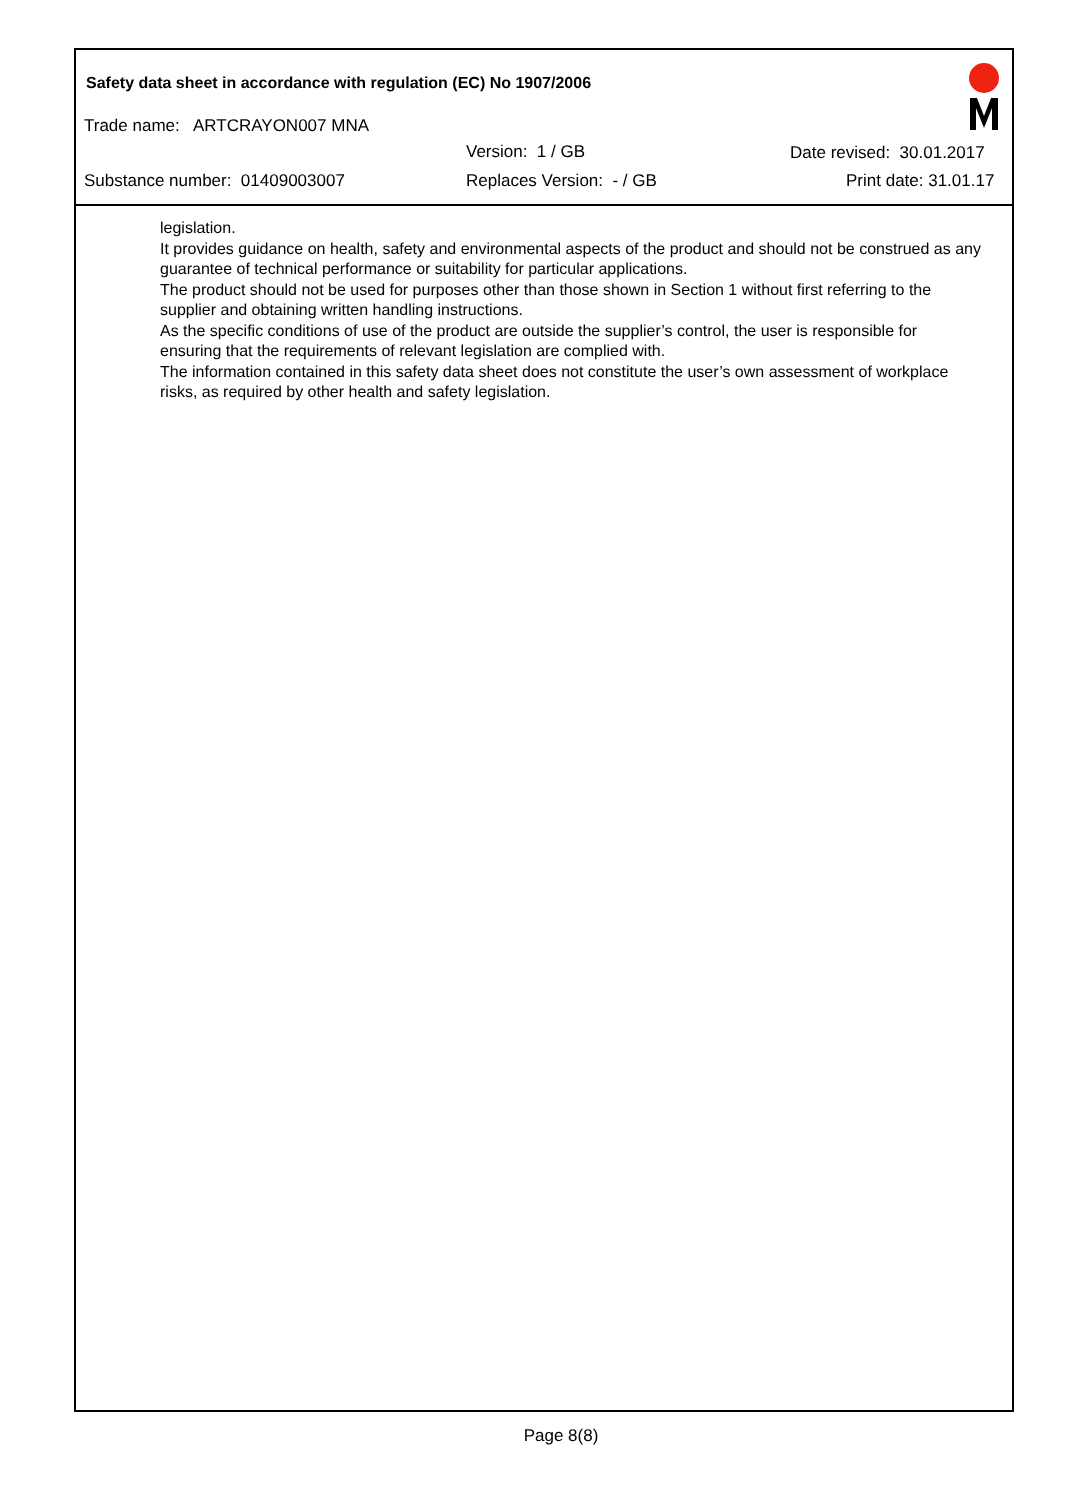Safety data sheet in accordance with regulation (EC) No 1907/2006
Trade name: ARTCRAYON007 MNA
Version: 1 / GB Date revised: 30.01.2017
Substance number: 01409003007 Replaces Version: - / GB Print date: 31.01.17
legislation.
It provides guidance on health, safety and environmental aspects of the product and should not be construed as any guarantee of technical performance or suitability for particular applications.
The product should not be used for purposes other than those shown in Section 1 without first referring to the supplier and obtaining written handling instructions.
As the specific conditions of use of the product are outside the supplier’s control, the user is responsible for ensuring that the requirements of relevant legislation are complied with.
The information contained in this safety data sheet does not constitute the user’s own assessment of workplace risks, as required by other health and safety legislation.
Page 8(8)